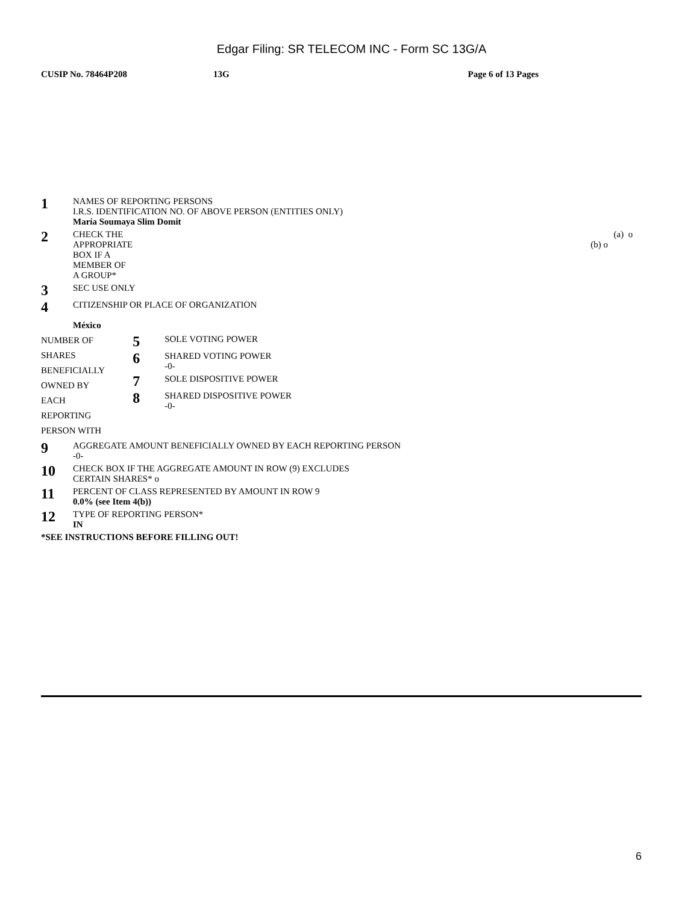Edgar Filing: SR TELECOM INC - Form SC 13G/A
CUSIP No. 78464P208 13G Page 6 of 13 Pages
| 1 | NAMES OF REPORTING PERSONS I.R.S. IDENTIFICATION NO. OF ABOVE PERSON (ENTITIES ONLY) María Soumaya Slim Domit | | |
| 2 | CHECK THE APPROPRIATE BOX IF A MEMBER OF A GROUP* | | (a) o (b) o |
| 3 | SEC USE ONLY | | |
| 4 | CITIZENSHIP OR PLACE OF ORGANIZATION México | | |
| NUMBER OF SHARES BENEFICIALLY OWNED BY EACH REPORTING PERSON WITH | | / 5 / SOLE VOTING POWER / / 6 / SHARED VOTING POWER -0- / / 7 / SOLE DISPOSITIVE POWER / / 8 / SHARED DISPOSITIVE POWER -0- / | |
| 9 | AGGREGATE AMOUNT BENEFICIALLY OWNED BY EACH REPORTING PERSON -0- | | |
| 10 | CHECK BOX IF THE AGGREGATE AMOUNT IN ROW (9) EXCLUDES CERTAIN SHARES* o | | |
| 11 | PERCENT OF CLASS REPRESENTED BY AMOUNT IN ROW 9 0.0% (see Item 4(b)) | | |
| 12 | TYPE OF REPORTING PERSON* IN | | |
| *SEE INSTRUCTIONS BEFORE FILLING OUT! | | | |
6